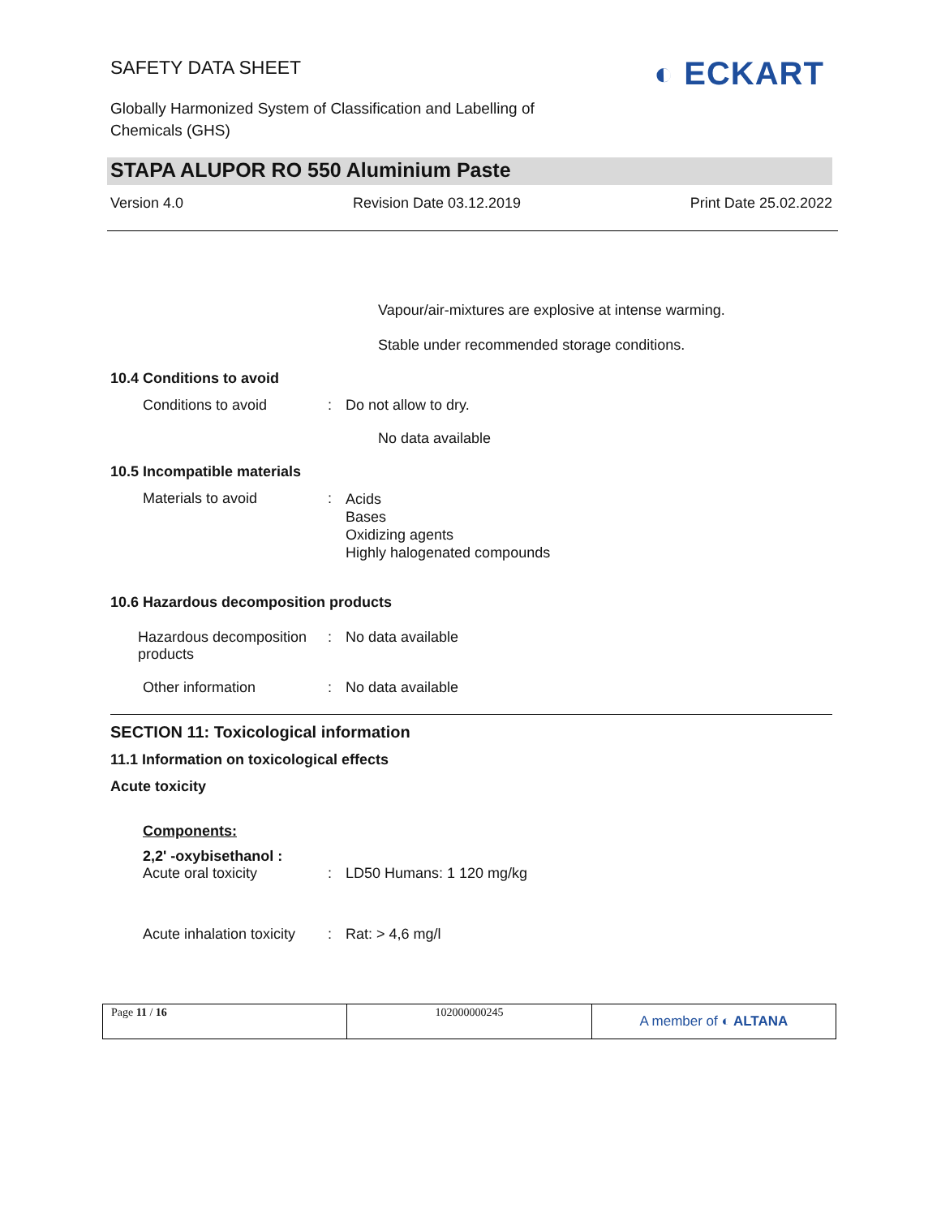SAFETY DATA SHEET ◐ ECKART
Globally Harmonized System of Classification and Labelling of Chemicals (GHS)
STAPA ALUPOR RO 550 Aluminium Paste
Version 4.0 Revision Date 03.12.2019 Print Date 25.02.2022
Vapour/air-mixtures are explosive at intense warming.
Stable under recommended storage conditions.
10.4 Conditions to avoid
Conditions to avoid : Do not allow to dry.
No data available
10.5 Incompatible materials
Materials to avoid :
Acids
Bases
Oxidizing agents
Highly halogenated compounds
10.6 Hazardous decomposition products
Hazardous decomposition products
: No data available
Other information : No data available
SECTION 11: Toxicological information
11.1 Information on toxicological effects
Acute toxicity
Components:
2,2' -oxybisethanol :
Acute oral toxicity : LD50 Humans: 1 120 mg/kg
Acute inhalation toxicity
: Rat: > 4,6 mg/l
| Page 11 / 16 | 102000000245 | A member of ◐ ALTANA |